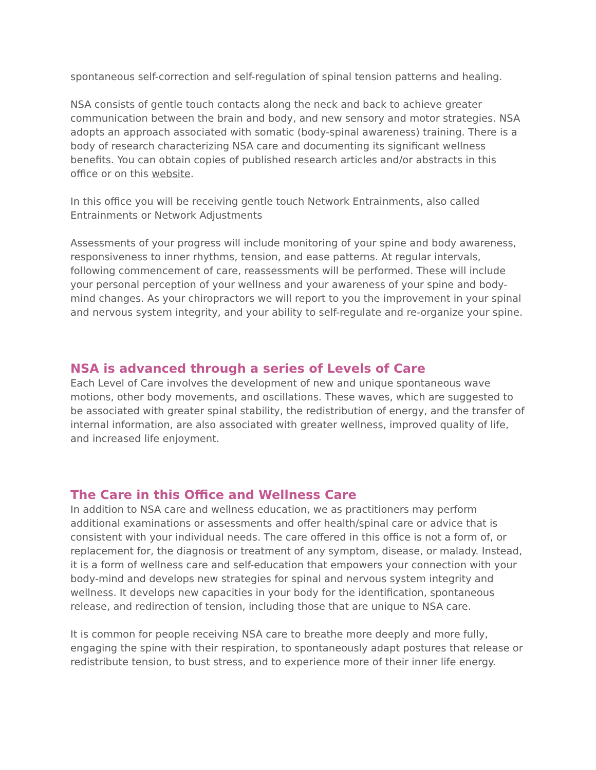spontaneous self-correction and self-regulation of spinal tension patterns and healing.
NSA consists of gentle touch contacts along the neck and back to achieve greater communication between the brain and body, and new sensory and motor strategies. NSA adopts an approach associated with somatic (body-spinal awareness) training. There is a body of research characterizing NSA care and documenting its significant wellness benefits. You can obtain copies of published research articles and/or abstracts in this office or on this website.
In this office you will be receiving gentle touch Network Entrainments, also called Entrainments or Network Adjustments
Assessments of your progress will include monitoring of your spine and body awareness, responsiveness to inner rhythms, tension, and ease patterns. At regular intervals, following commencement of care, reassessments will be performed. These will include your personal perception of your wellness and your awareness of your spine and body-mind changes. As your chiropractors we will report to you the improvement in your spinal and nervous system integrity, and your ability to self-regulate and re-organize your spine.
NSA is advanced through a series of Levels of Care
Each Level of Care involves the development of new and unique spontaneous wave motions, other body movements, and oscillations. These waves, which are suggested to be associated with greater spinal stability, the redistribution of energy, and the transfer of internal information, are also associated with greater wellness, improved quality of life, and increased life enjoyment.
The Care in this Office and Wellness Care
In addition to NSA care and wellness education, we as practitioners may perform additional examinations or assessments and offer health/spinal care or advice that is consistent with your individual needs. The care offered in this office is not a form of, or replacement for, the diagnosis or treatment of any symptom, disease, or malady. Instead, it is a form of wellness care and self-education that empowers your connection with your body-mind and develops new strategies for spinal and nervous system integrity and wellness. It develops new capacities in your body for the identification, spontaneous release, and redirection of tension, including those that are unique to NSA care.
It is common for people receiving NSA care to breathe more deeply and more fully, engaging the spine with their respiration, to spontaneously adapt postures that release or redistribute tension, to bust stress, and to experience more of their inner life energy.